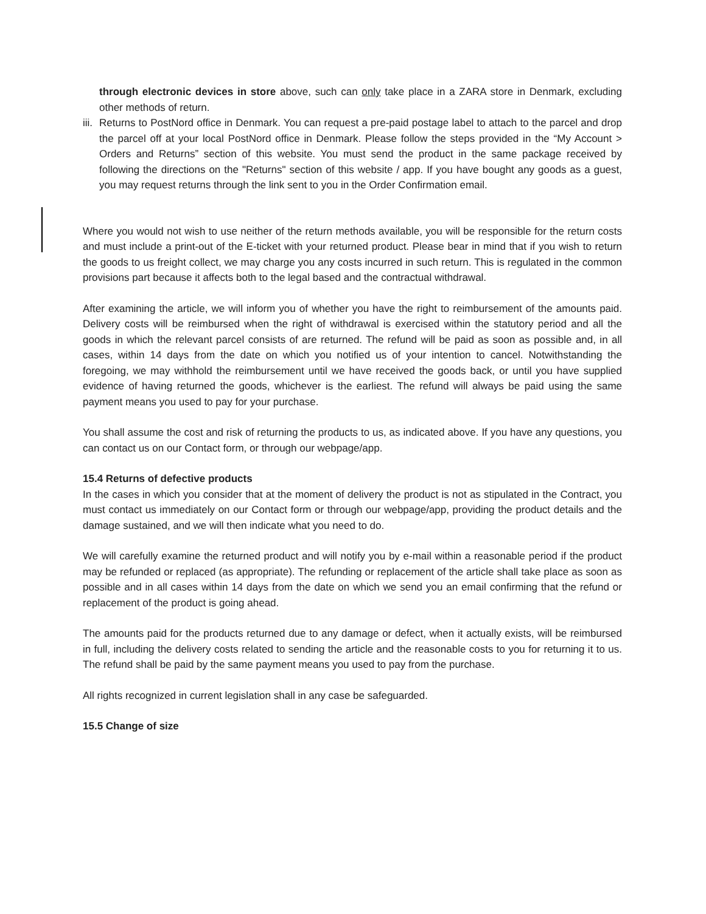through electronic devices in store above, such can only take place in a ZARA store in Denmark, excluding other methods of return.
iii.
Returns to PostNord office in Denmark. You can request a pre-paid postage label to attach to the parcel and drop the parcel off at your local PostNord office in Denmark. Please follow the steps provided in the “My Account > Orders and Returns” section of this website. You must send the product in the same package received by following the directions on the "Returns" section of this website / app. If you have bought any goods as a guest, you may request returns through the link sent to you in the Order Confirmation email.
Where you would not wish to use neither of the return methods available, you will be responsible for the return costs and must include a print-out of the E-ticket with your returned product. Please bear in mind that if you wish to return the goods to us freight collect, we may charge you any costs incurred in such return. This is regulated in the common provisions part because it affects both to the legal based and the contractual withdrawal.
After examining the article, we will inform you of whether you have the right to reimbursement of the amounts paid. Delivery costs will be reimbursed when the right of withdrawal is exercised within the statutory period and all the goods in which the relevant parcel consists of are returned. The refund will be paid as soon as possible and, in all cases, within 14 days from the date on which you notified us of your intention to cancel. Notwithstanding the foregoing, we may withhold the reimbursement until we have received the goods back, or until you have supplied evidence of having returned the goods, whichever is the earliest. The refund will always be paid using the same payment means you used to pay for your purchase.
You shall assume the cost and risk of returning the products to us, as indicated above. If you have any questions, you can contact us on our Contact form, or through our webpage/app.
15.4 Returns of defective products
In the cases in which you consider that at the moment of delivery the product is not as stipulated in the Contract, you must contact us immediately on our Contact form or through our webpage/app, providing the product details and the damage sustained, and we will then indicate what you need to do.
We will carefully examine the returned product and will notify you by e-mail within a reasonable period if the product may be refunded or replaced (as appropriate). The refunding or replacement of the article shall take place as soon as possible and in all cases within 14 days from the date on which we send you an email confirming that the refund or replacement of the product is going ahead.
The amounts paid for the products returned due to any damage or defect, when it actually exists, will be reimbursed in full, including the delivery costs related to sending the article and the reasonable costs to you for returning it to us. The refund shall be paid by the same payment means you used to pay from the purchase.
All rights recognized in current legislation shall in any case be safeguarded.
15.5 Change of size